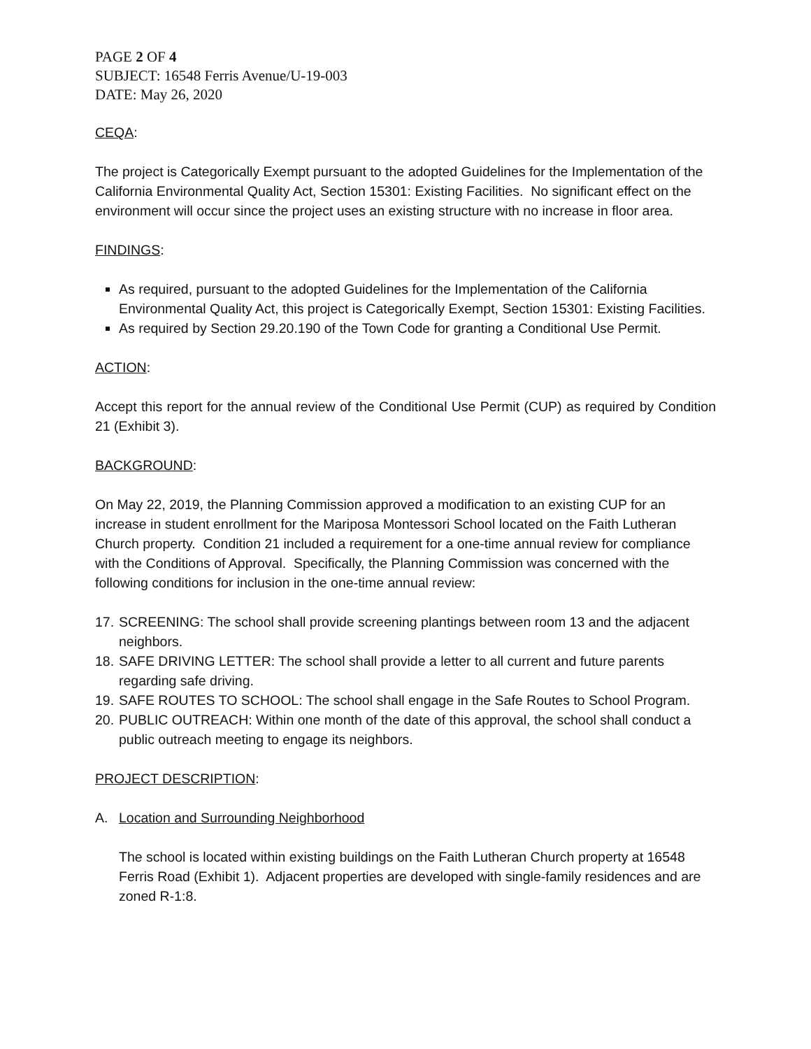PAGE 2 OF 4
SUBJECT: 16548 Ferris Avenue/U-19-003
DATE: May 26, 2020
CEQA:
The project is Categorically Exempt pursuant to the adopted Guidelines for the Implementation of the California Environmental Quality Act, Section 15301: Existing Facilities. No significant effect on the environment will occur since the project uses an existing structure with no increase in floor area.
FINDINGS:
As required, pursuant to the adopted Guidelines for the Implementation of the California Environmental Quality Act, this project is Categorically Exempt, Section 15301: Existing Facilities.
As required by Section 29.20.190 of the Town Code for granting a Conditional Use Permit.
ACTION:
Accept this report for the annual review of the Conditional Use Permit (CUP) as required by Condition 21 (Exhibit 3).
BACKGROUND:
On May 22, 2019, the Planning Commission approved a modification to an existing CUP for an increase in student enrollment for the Mariposa Montessori School located on the Faith Lutheran Church property. Condition 21 included a requirement for a one-time annual review for compliance with the Conditions of Approval. Specifically, the Planning Commission was concerned with the following conditions for inclusion in the one-time annual review:
17. SCREENING: The school shall provide screening plantings between room 13 and the adjacent neighbors.
18. SAFE DRIVING LETTER: The school shall provide a letter to all current and future parents regarding safe driving.
19. SAFE ROUTES TO SCHOOL: The school shall engage in the Safe Routes to School Program.
20. PUBLIC OUTREACH: Within one month of the date of this approval, the school shall conduct a public outreach meeting to engage its neighbors.
PROJECT DESCRIPTION:
A. Location and Surrounding Neighborhood
The school is located within existing buildings on the Faith Lutheran Church property at 16548 Ferris Road (Exhibit 1). Adjacent properties are developed with single-family residences and are zoned R-1:8.